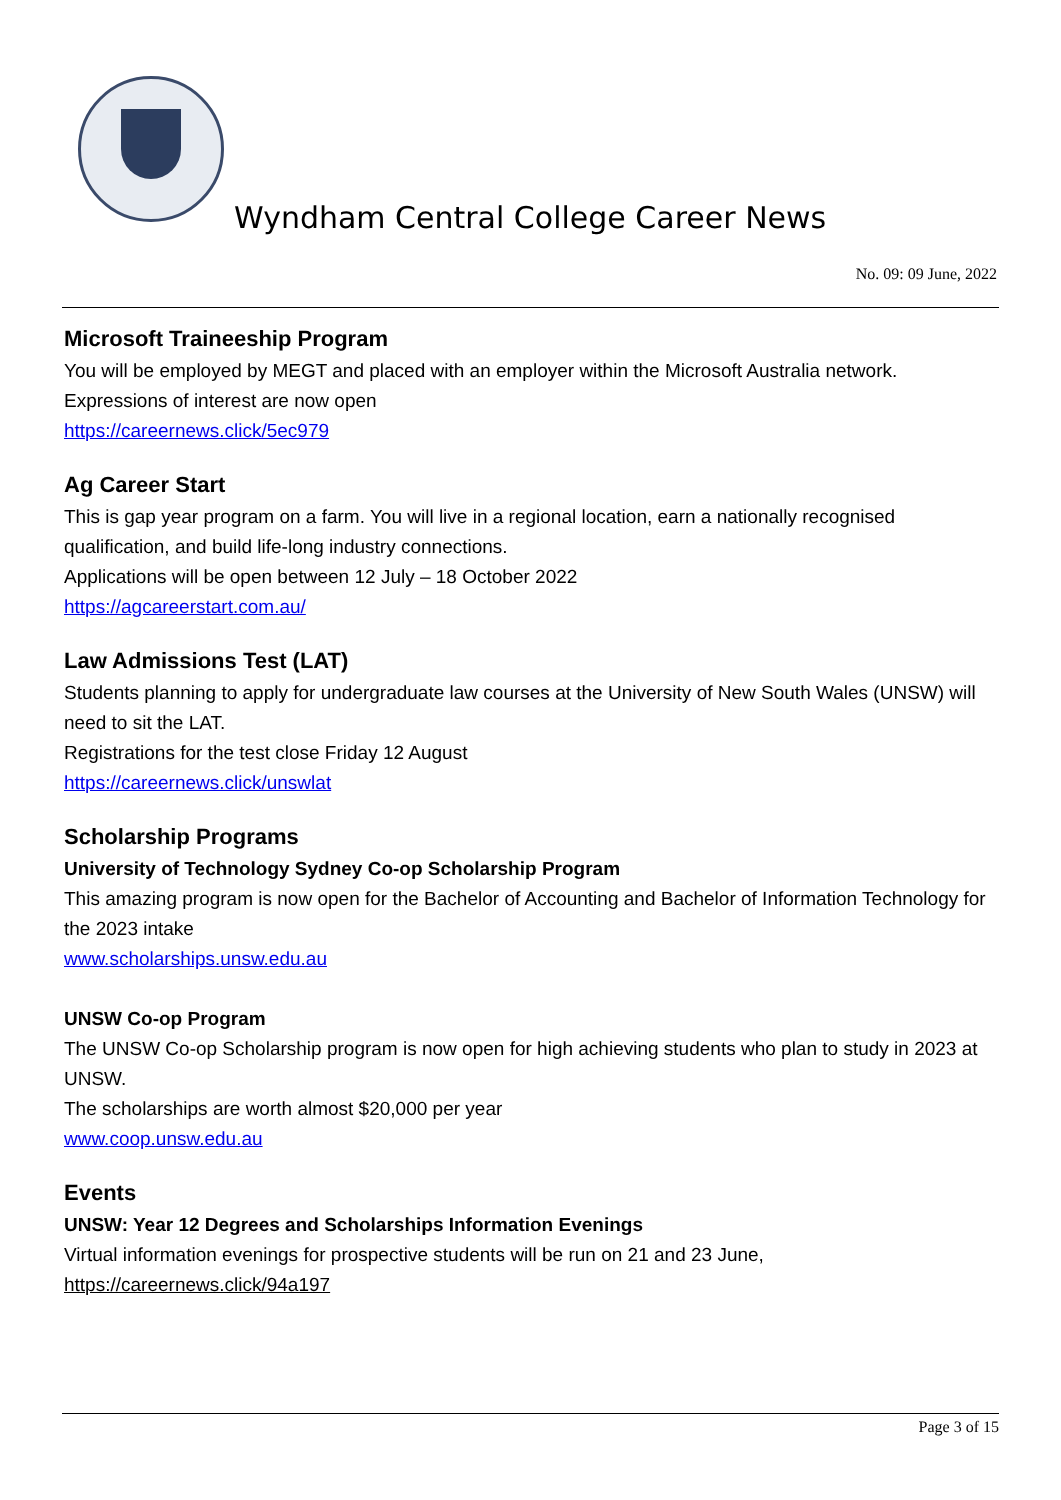Wyndham Central College Career News
No. 09: 09 June, 2022
Microsoft Traineeship Program
You will be employed by MEGT and placed with an employer within the Microsoft Australia network.
Expressions of interest are now open
https://careernews.click/5ec979
Ag Career Start
This is gap year program on a farm. You will live in a regional location, earn a nationally recognised qualification, and build life-long industry connections.
Applications will be open between 12 July – 18 October 2022
https://agcareerstart.com.au/
Law Admissions Test (LAT)
Students planning to apply for undergraduate law courses at the University of New South Wales (UNSW) will need to sit the LAT.
Registrations for the test close Friday 12 August
https://careernews.click/unswlat
Scholarship Programs
University of Technology Sydney Co-op Scholarship Program
This amazing program is now open for the Bachelor of Accounting and Bachelor of Information Technology for the 2023 intake
www.scholarships.unsw.edu.au
UNSW Co-op Program
The UNSW Co-op Scholarship program is now open for high achieving students who plan to study in 2023 at UNSW.
The scholarships are worth almost $20,000 per year
www.coop.unsw.edu.au
Events
UNSW: Year 12 Degrees and Scholarships Information Evenings
Virtual information evenings for prospective students will be run on 21 and 23 June,
https://careernews.click/94a197
Page 3 of 15